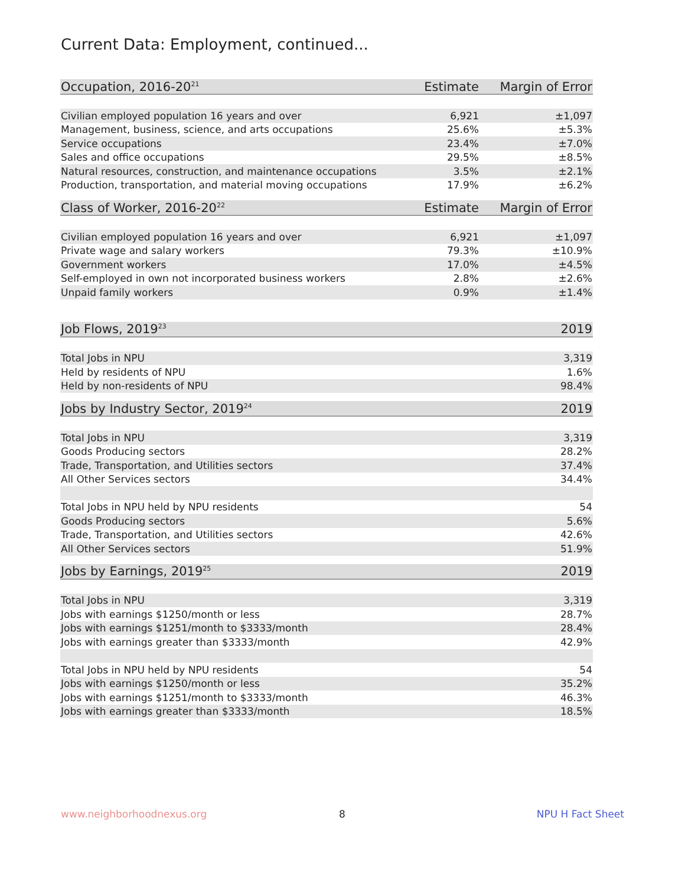Current Data: Employment, continued...
| Occupation, 2016-20<sup>21</sup> | Estimate | Margin of Error |
| --- | --- | --- |
| Civilian employed population 16 years and over | 6,921 | ±1,097 |
| Management, business, science, and arts occupations | 25.6% | ±5.3% |
| Service occupations | 23.4% | ±7.0% |
| Sales and office occupations | 29.5% | ±8.5% |
| Natural resources, construction, and maintenance occupations | 3.5% | ±2.1% |
| Production, transportation, and material moving occupations | 17.9% | ±6.2% |
| Class of Worker, 2016-20<sup>22</sup> | Estimate | Margin of Error |
| Civilian employed population 16 years and over | 6,921 | ±1,097 |
| Private wage and salary workers | 79.3% | ±10.9% |
| Government workers | 17.0% | ±4.5% |
| Self-employed in own not incorporated business workers | 2.8% | ±2.6% |
| Unpaid family workers | 0.9% | ±1.4% |
| Job Flows, 2019<sup>23</sup> | 2019 |
| --- | --- |
| Total Jobs in NPU | 3,319 |
| Held by residents of NPU | 1.6% |
| Held by non-residents of NPU | 98.4% |
| Jobs by Industry Sector, 2019<sup>24</sup> | 2019 |
| Total Jobs in NPU | 3,319 |
| Goods Producing sectors | 28.2% |
| Trade, Transportation, and Utilities sectors | 37.4% |
| All Other Services sectors | 34.4% |
| Total Jobs in NPU held by NPU residents | 54 |
| Goods Producing sectors | 5.6% |
| Trade, Transportation, and Utilities sectors | 42.6% |
| All Other Services sectors | 51.9% |
| Jobs by Earnings, 2019<sup>25</sup> | 2019 |
| Total Jobs in NPU | 3,319 |
| Jobs with earnings $1250/month or less | 28.7% |
| Jobs with earnings $1251/month to $3333/month | 28.4% |
| Jobs with earnings greater than $3333/month | 42.9% |
| Total Jobs in NPU held by NPU residents | 54 |
| Jobs with earnings $1250/month or less | 35.2% |
| Jobs with earnings $1251/month to $3333/month | 46.3% |
| Jobs with earnings greater than $3333/month | 18.5% |
www.neighborhoodnexus.org 8 NPU H Fact Sheet